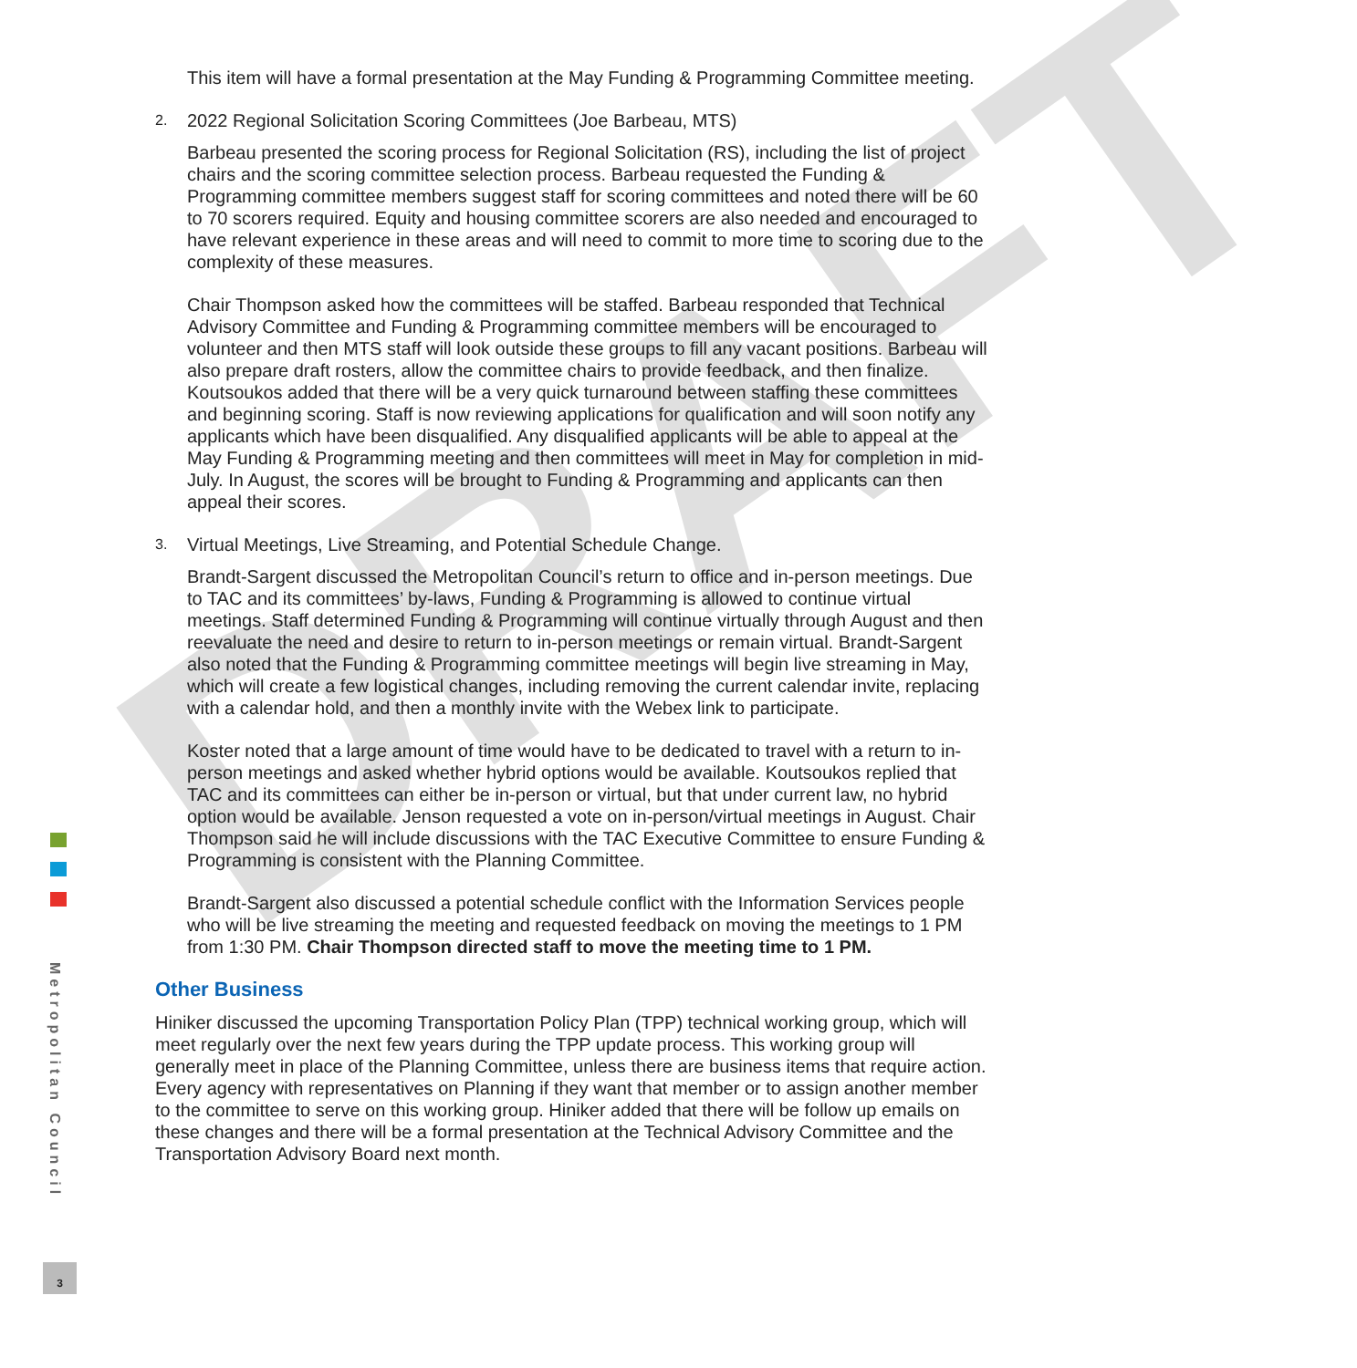DRAFT
Metropolitan Council
3
This item will have a formal presentation at the May Funding & Programming Committee meeting.
2. 2022 Regional Solicitation Scoring Committees (Joe Barbeau, MTS)
Barbeau presented the scoring process for Regional Solicitation (RS), including the list of project chairs and the scoring committee selection process. Barbeau requested the Funding & Programming committee members suggest staff for scoring committees and noted there will be 60 to 70 scorers required. Equity and housing committee scorers are also needed and encouraged to have relevant experience in these areas and will need to commit to more time to scoring due to the complexity of these measures.
Chair Thompson asked how the committees will be staffed. Barbeau responded that Technical Advisory Committee and Funding & Programming committee members will be encouraged to volunteer and then MTS staff will look outside these groups to fill any vacant positions. Barbeau will also prepare draft rosters, allow the committee chairs to provide feedback, and then finalize. Koutsoukos added that there will be a very quick turnaround between staffing these committees and beginning scoring. Staff is now reviewing applications for qualification and will soon notify any applicants which have been disqualified. Any disqualified applicants will be able to appeal at the May Funding & Programming meeting and then committees will meet in May for completion in mid-July. In August, the scores will be brought to Funding & Programming and applicants can then appeal their scores.
3. Virtual Meetings, Live Streaming, and Potential Schedule Change.
Brandt-Sargent discussed the Metropolitan Council’s return to office and in-person meetings. Due to TAC and its committees’ by-laws, Funding & Programming is allowed to continue virtual meetings. Staff determined Funding & Programming will continue virtually through August and then reevaluate the need and desire to return to in-person meetings or remain virtual. Brandt-Sargent also noted that the Funding & Programming committee meetings will begin live streaming in May, which will create a few logistical changes, including removing the current calendar invite, replacing with a calendar hold, and then a monthly invite with the Webex link to participate.
Koster noted that a large amount of time would have to be dedicated to travel with a return to in-person meetings and asked whether hybrid options would be available. Koutsoukos replied that TAC and its committees can either be in-person or virtual, but that under current law, no hybrid option would be available. Jenson requested a vote on in-person/virtual meetings in August. Chair Thompson said he will include discussions with the TAC Executive Committee to ensure Funding & Programming is consistent with the Planning Committee.
Brandt-Sargent also discussed a potential schedule conflict with the Information Services people who will be live streaming the meeting and requested feedback on moving the meetings to 1 PM from 1:30 PM. Chair Thompson directed staff to move the meeting time to 1 PM.
Other Business
Hiniker discussed the upcoming Transportation Policy Plan (TPP) technical working group, which will meet regularly over the next few years during the TPP update process. This working group will generally meet in place of the Planning Committee, unless there are business items that require action. Every agency with representatives on Planning if they want that member or to assign another member to the committee to serve on this working group. Hiniker added that there will be follow up emails on these changes and there will be a formal presentation at the Technical Advisory Committee and the Transportation Advisory Board next month.